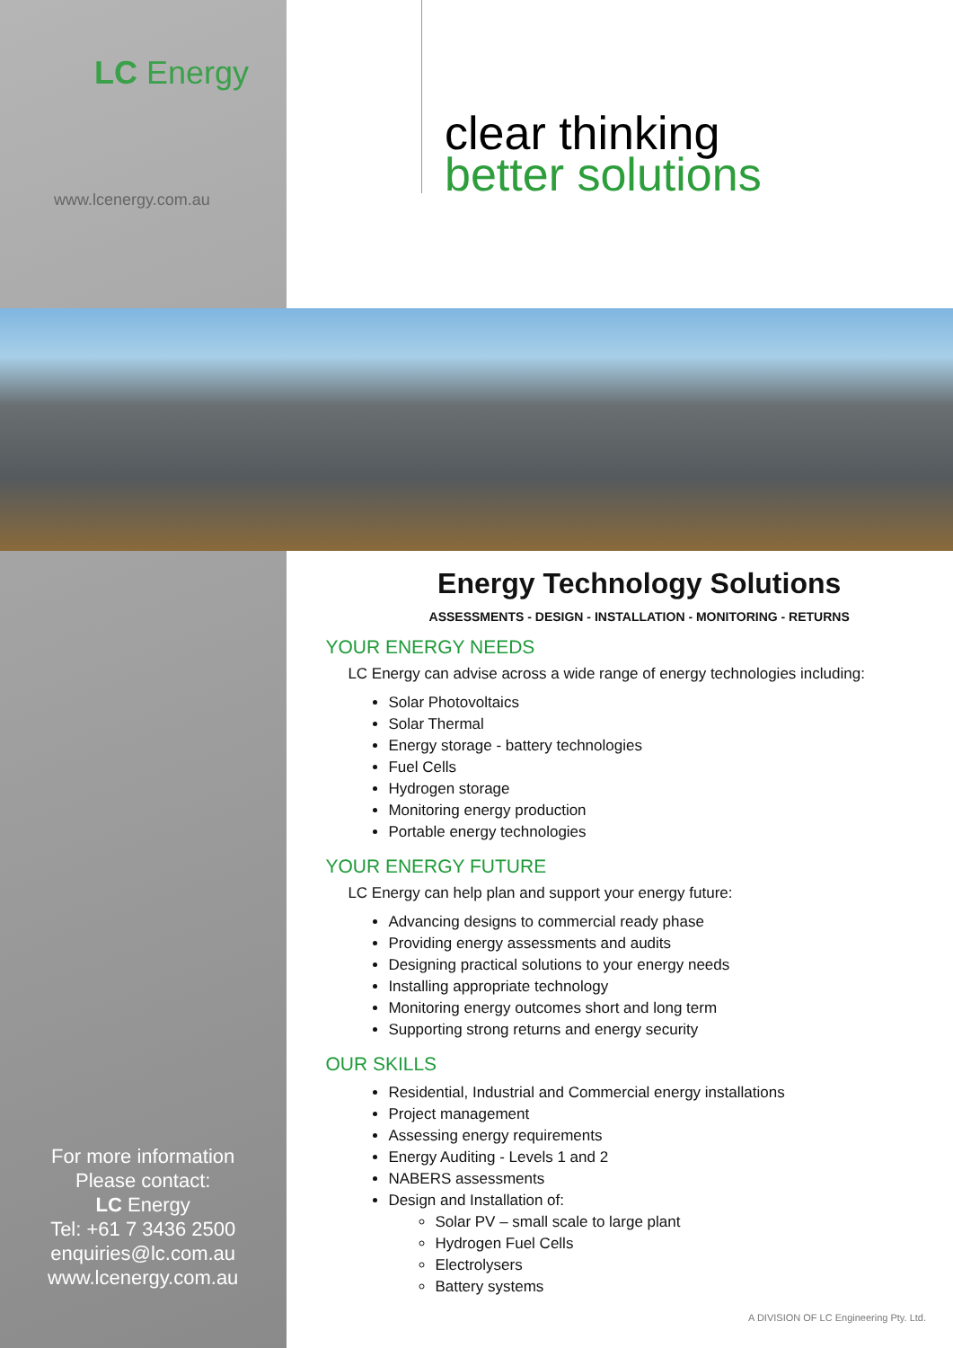LC Energy
www.lcenergy.com.au
clear thinking
better solutions
For more information
Please contact:
LC Energy
Tel: +61 7 3436 2500
enquiries@lc.com.au
www.lcenergy.com.au
Energy Technology Solutions
ASSESSMENTS - DESIGN - INSTALLATION - MONITORING - RETURNS
YOUR ENERGY NEEDS
LC Energy can advise across a wide range of energy technologies including:
Solar Photovoltaics
Solar Thermal
Energy storage - battery technologies
Fuel Cells
Hydrogen storage
Monitoring energy production
Portable energy technologies
YOUR ENERGY FUTURE
LC Energy can help plan and support your energy future:
Advancing designs to commercial ready phase
Providing energy assessments and audits
Designing practical solutions to your energy needs
Installing appropriate technology
Monitoring energy outcomes short and long term
Supporting strong returns and energy security
OUR SKILLS
Residential, Industrial and Commercial energy installations
Project management
Assessing energy requirements
Energy Auditing - Levels 1 and 2
NABERS assessments
Design and Installation of:
Solar PV – small scale to large plant
Hydrogen Fuel Cells
Electrolysers
Battery systems
A DIVISION OF LC Engineering Pty. Ltd.